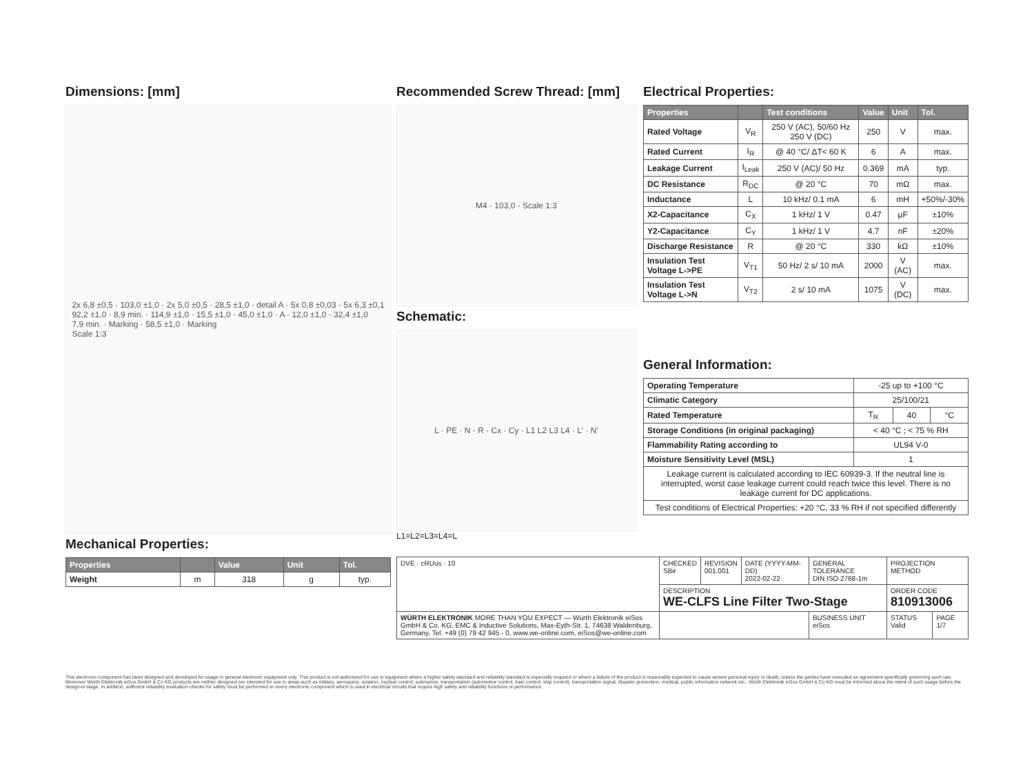Dimensions: [mm]
2x 6,8 ±0,5 · 103,0 ±1,0 · 2x 5,0 ±0,5 · 28,5 ±1,0 · detail A · 5x 0,8 ±0,03 · 5x 6,3 ±0,1
92,2 ±1,0 · 8,9 min. · 114,9 ±1,0 · 15,5 ±1,0 · 45,0 ±1,0 · A · 12,0 ±1,0 · 32,4 ±1,0
7,9 min. · Marking · 58,5 ±1,0 · Marking
Scale 1:3
Mechanical Properties:
| Properties | | Value | Unit | Tol. |
| --- | --- | --- | --- | --- |
| Weight | m | 318 | g | typ. |
Recommended Screw Thread: [mm]
M4 · 103,0 · Scale 1:3
Schematic:
L · PE · N · R · Cx · Cy · L1 L2 L3 L4 · L' · N'
L1=L2=L3=L4=L
Electrical Properties:
| Properties | | Test conditions | Value | Unit | Tol. |
| --- | --- | --- | --- | --- | --- |
| Rated Voltage | V<sub>R</sub> | 250 V (AC), 50/60 Hz 250 V (DC) | 250 | V | max. |
| Rated Current | I<sub>R</sub> | @ 40 °C/ ΔT< 60 K | 6 | A | max. |
| Leakage Current | I<sub>Leak</sub> | 250 V (AC)/ 50 Hz | 0.369 | mA | typ. |
| DC Resistance | R<sub>DC</sub> | @ 20 °C | 70 | mΩ | max. |
| Inductance | L | 10 kHz/ 0.1 mA | 6 | mH | +50%/-30% |
| X2-Capacitance | C<sub>X</sub> | 1 kHz/ 1 V | 0.47 | µF | ±10% |
| Y2-Capacitance | C<sub>Y</sub> | 1 kHz/ 1 V | 4.7 | nF | ±20% |
| Discharge Resistance | R | @ 20 °C | 330 | kΩ | ±10% |
| Insulation Test Voltage L->PE | V<sub>T1</sub> | 50 Hz/ 2 s/ 10 mA | 2000 | V (AC) | max. |
| Insulation Test Voltage L->N | V<sub>T2</sub> | 2 s/ 10 mA | 1075 | V (DC) | max. |
General Information:
| Operating Temperature | -25 up to +100 °C | | |
| Climatic Category | 25/100/21 | | |
| Rated Temperature | T<sub>R</sub> | 40 | °C |
| Storage Conditions (in original packaging) | < 40 °C ; < 75 % RH | | |
| Flammability Rating according to | UL94 V-0 | | |
| Moisture Sensitivity Level (MSL) | 1 | | |
| Leakage current is calculated according to IEC 60939-3. If the neutral line is interrupted, worst case leakage current could reach twice this level. There is no leakage current for DC applications. | | | |
| Test conditions of Electrical Properties: +20 °C, 33 % RH if not specified differently | | | |
| DVE · cRUus · 10 | CHECKED SBir | REVISION 001.001 | DATE (YYYY-MM-DD) 2022-02-22 | GENERAL TOLERANCE DIN ISO 2768-1m | PROJECTION METHOD | |
| | DESCRIPTION WE-CLFS Line Filter Two-Stage | | | | ORDER CODE 810913006 | |
| WÜRTH ELEKTRONIK MORE THAN YOU EXPECT — Würth Elektronik eiSos GmbH & Co. KG, EMC & Inductive Solutions, Max-Eyth-Str. 1, 74638 Waldenburg, Germany, Tel. +49 (0) 79 42 945 - 0, www.we-online.com, eiSos@we-online.com | | | | BUSINESS UNIT eiSos | STATUS Valid | PAGE 1/7 |
This electronic component has been designed and developed for usage in general electronic equipment only. This product is not authorized for use in equipment where a higher safety standard and reliability standard is especially required or where a failure of the product is reasonably expected to cause severe personal injury or death, unless the parties have executed an agreement specifically governing such use. Moreover Würth Elektronik eiSos GmbH & Co KG products are neither designed nor intended for use in areas such as military, aerospace, aviation, nuclear control, submarine, transportation (automotive control, train control, ship control), transportation signal, disaster prevention, medical, public information network etc.. Würth Elektronik eiSos GmbH & Co KG must be informed about the intent of such usage before the design-in stage. In addition, sufficient reliability evaluation checks for safety must be performed on every electronic component which is used in electrical circuits that require high safety and reliability functions or performance.